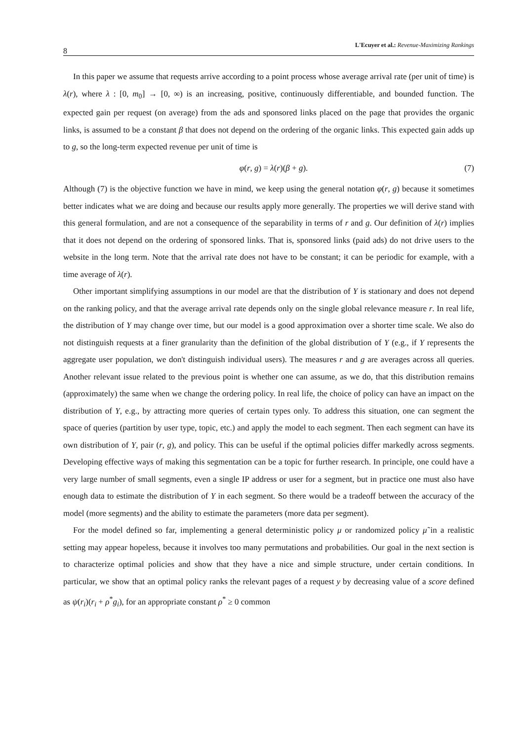8
L'Ecuyer et al.: Revenue-Maximizing Rankings
In this paper we assume that requests arrive according to a point process whose average arrival rate (per unit of time) is λ(r), where λ : [0, m<sub>0</sub>] → [0, ∞) is an increasing, positive, continuously differentiable, and bounded function. The expected gain per request (on average) from the ads and sponsored links placed on the page that provides the organic links, is assumed to be a constant β that does not depend on the ordering of the organic links. This expected gain adds up to g, so the long-term expected revenue per unit of time is
φ(r, g) = λ(r)(β + g). (7)
Although (7) is the objective function we have in mind, we keep using the general notation φ(r, g) because it sometimes better indicates what we are doing and because our results apply more generally. The properties we will derive stand with this general formulation, and are not a consequence of the separability in terms of r and g. Our definition of λ(r) implies that it does not depend on the ordering of sponsored links. That is, sponsored links (paid ads) do not drive users to the website in the long term. Note that the arrival rate does not have to be constant; it can be periodic for example, with a time average of λ(r).
Other important simplifying assumptions in our model are that the distribution of Y is stationary and does not depend on the ranking policy, and that the average arrival rate depends only on the single global relevance measure r. In real life, the distribution of Y may change over time, but our model is a good approximation over a shorter time scale. We also do not distinguish requests at a finer granularity than the definition of the global distribution of Y (e.g., if Y represents the aggregate user population, we don't distinguish individual users). The measures r and g are averages across all queries. Another relevant issue related to the previous point is whether one can assume, as we do, that this distribution remains (approximately) the same when we change the ordering policy. In real life, the choice of policy can have an impact on the distribution of Y, e.g., by attracting more queries of certain types only. To address this situation, one can segment the space of queries (partition by user type, topic, etc.) and apply the model to each segment. Then each segment can have its own distribution of Y, pair (r, g), and policy. This can be useful if the optimal policies differ markedly across segments. Developing effective ways of making this segmentation can be a topic for further research. In principle, one could have a very large number of small segments, even a single IP address or user for a segment, but in practice one must also have enough data to estimate the distribution of Y in each segment. So there would be a tradeoff between the accuracy of the model (more segments) and the ability to estimate the parameters (more data per segment).
For the model defined so far, implementing a general deterministic policy μ or randomized policy μ̃ in a realistic setting may appear hopeless, because it involves too many permutations and probabilities. Our goal in the next section is to characterize optimal policies and show that they have a nice and simple structure, under certain conditions. In particular, we show that an optimal policy ranks the relevant pages of a request y by decreasing value of a score defined as ψ(r<sub>i</sub>)(r<sub>i</sub> + ρ<sup>*</sup>g<sub>i</sub>), for an appropriate constant ρ<sup>*</sup> ≥ 0 common